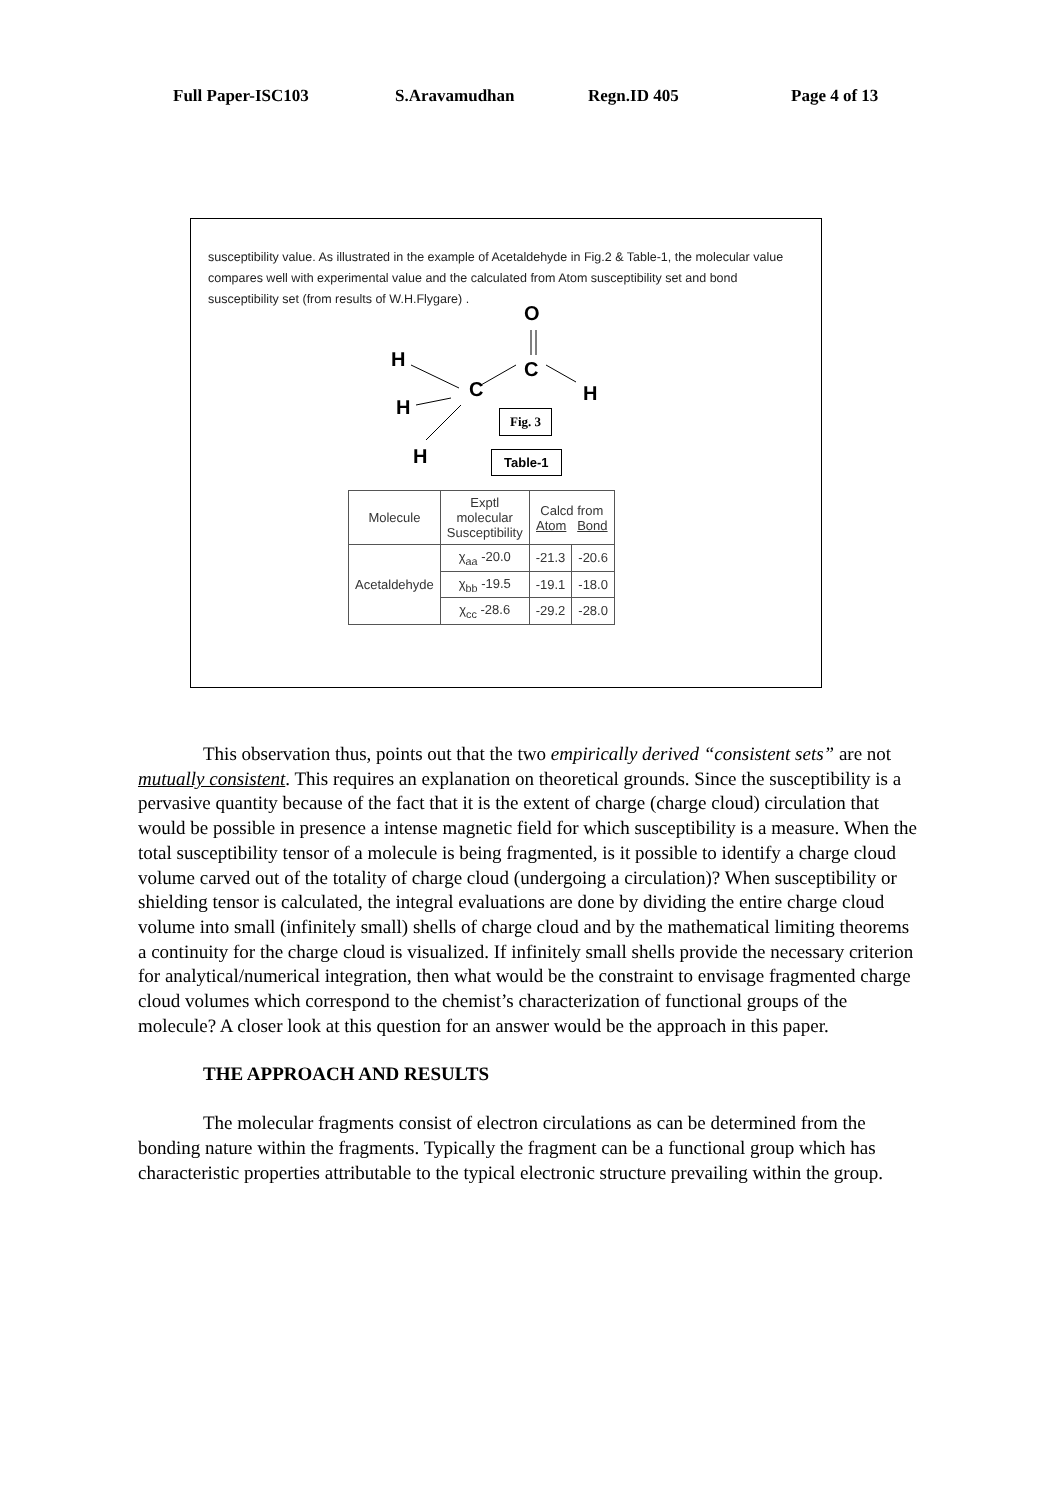Full Paper-ISC103 S.Aravamudhan Regn.ID 405 Page 4 of 13
susceptibility value. As illustrated in the example of Acetaldehyde in Fig.2 & Table-1, the molecular value compares well with experimental value and the calculated from Atom susceptibility set and bond susceptibility set (from results of W.H.Flygare) .
O
H C
C H
H
H
Fig. 3
Table-1
| Molecule | Exptl molecular Susceptibility | Calcd from Atom Bond | |
| Acetaldehyde | χ<sub>aa</sub> -20.0 | -21.3 | -20.6 |
| | χ<sub>bb</sub> -19.5 | -19.1 | -18.0 |
| | χ<sub>cc</sub> -28.6 | -29.2 | -28.0 |
This observation thus, points out that the two empirically derived “consistent sets” are not mutually consistent. This requires an explanation on theoretical grounds. Since the susceptibility is a pervasive quantity because of the fact that it is the extent of charge (charge cloud) circulation that would be possible in presence a intense magnetic field for which susceptibility is a measure. When the total susceptibility tensor of a molecule is being fragmented, is it possible to identify a charge cloud volume carved out of the totality of charge cloud (undergoing a circulation)? When susceptibility or shielding tensor is calculated, the integral evaluations are done by dividing the entire charge cloud volume into small (infinitely small) shells of charge cloud and by the mathematical limiting theorems a continuity for the charge cloud is visualized. If infinitely small shells provide the necessary criterion for analytical/numerical integration, then what would be the constraint to envisage fragmented charge cloud volumes which correspond to the chemist’s characterization of functional groups of the molecule? A closer look at this question for an answer would be the approach in this paper.
THE APPROACH AND RESULTS
The molecular fragments consist of electron circulations as can be determined from the bonding nature within the fragments. Typically the fragment can be a functional group which has characteristic properties attributable to the typical electronic structure prevailing within the group.